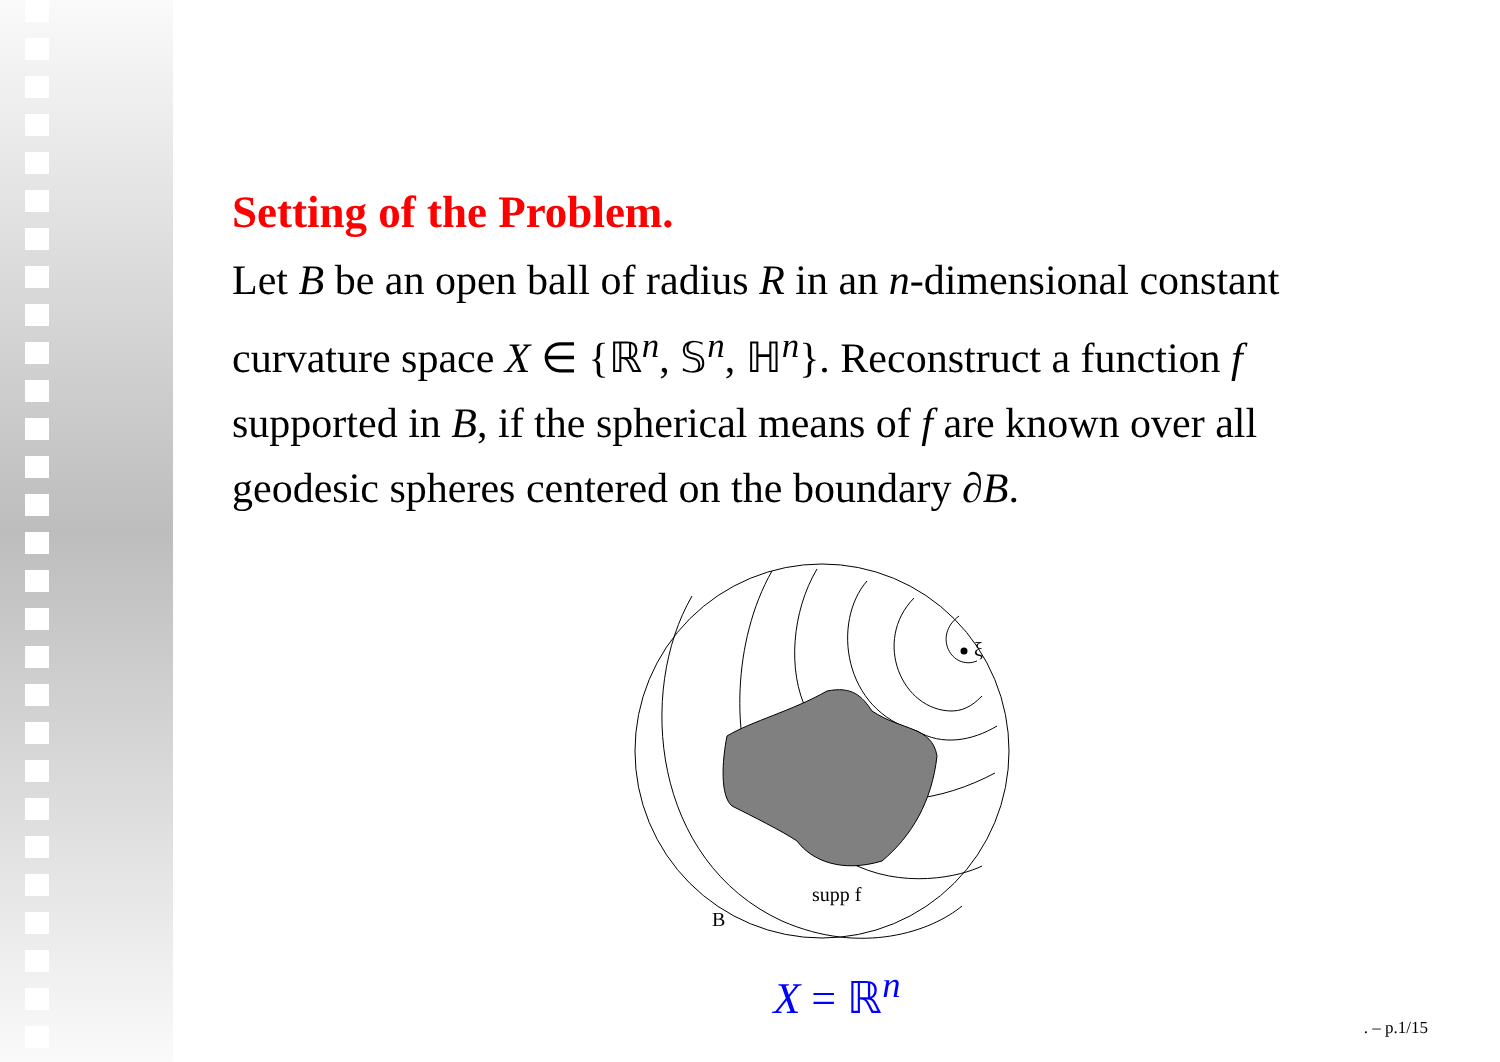Setting of the Problem.
Let B be an open ball of radius R in an n-dimensional constant curvature space X ∈ {ℝ<sup>n</sup>, 𝕊<sup>n</sup>, ℍ<sup>n</sup>}. Reconstruct a function f supported in B, if the spherical means of f are known over all geodesic spheres centered on the boundary ∂B.
ξ
supp f
B
X = ℝ<sup>n</sup>
. – p.1/15